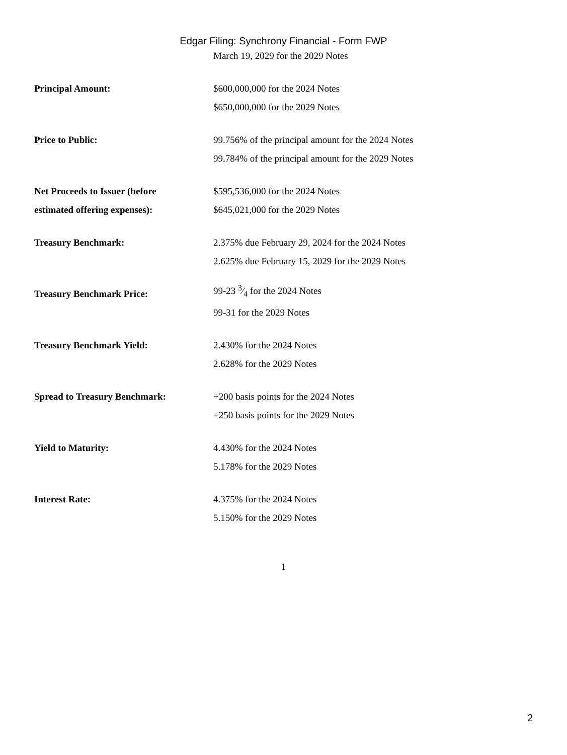Edgar Filing: Synchrony Financial - Form FWP
| | March 19, 2029 for the 2029 Notes |
| Principal Amount: | $600,000,000 for the 2024 Notes |
| | $650,000,000 for the 2029 Notes |
| Price to Public: | 99.756% of the principal amount for the 2024 Notes |
| | 99.784% of the principal amount for the 2029 Notes |
| Net Proceeds to Issuer (before | $595,536,000 for the 2024 Notes |
| estimated offering expenses): | $645,021,000 for the 2029 Notes |
| Treasury Benchmark: | 2.375% due February 29, 2024 for the 2024 Notes |
| | 2.625% due February 15, 2029 for the 2029 Notes |
| Treasury Benchmark Price: | 99-23 3⁄4 for the 2024 Notes |
| | 99-31 for the 2029 Notes |
| Treasury Benchmark Yield: | 2.430% for the 2024 Notes |
| | 2.628% for the 2029 Notes |
| Spread to Treasury Benchmark: | +200 basis points for the 2024 Notes |
| | +250 basis points for the 2029 Notes |
| Yield to Maturity: | 4.430% for the 2024 Notes |
| | 5.178% for the 2029 Notes |
| Interest Rate: | 4.375% for the 2024 Notes |
| | 5.150% for the 2029 Notes |
1
2